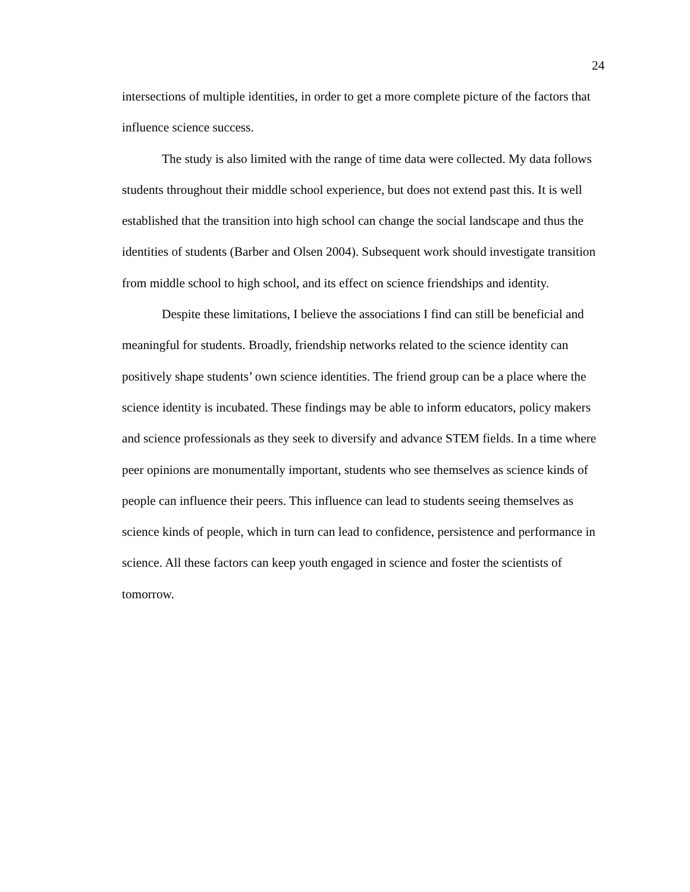24
intersections of multiple identities, in order to get a more complete picture of the factors that influence science success.
The study is also limited with the range of time data were collected. My data follows students throughout their middle school experience, but does not extend past this. It is well established that the transition into high school can change the social landscape and thus the identities of students (Barber and Olsen 2004). Subsequent work should investigate transition from middle school to high school, and its effect on science friendships and identity.
Despite these limitations, I believe the associations I find can still be beneficial and meaningful for students. Broadly, friendship networks related to the science identity can positively shape students’ own science identities. The friend group can be a place where the science identity is incubated. These findings may be able to inform educators, policy makers and science professionals as they seek to diversify and advance STEM fields. In a time where peer opinions are monumentally important, students who see themselves as science kinds of people can influence their peers. This influence can lead to students seeing themselves as science kinds of people, which in turn can lead to confidence, persistence and performance in science. All these factors can keep youth engaged in science and foster the scientists of tomorrow.